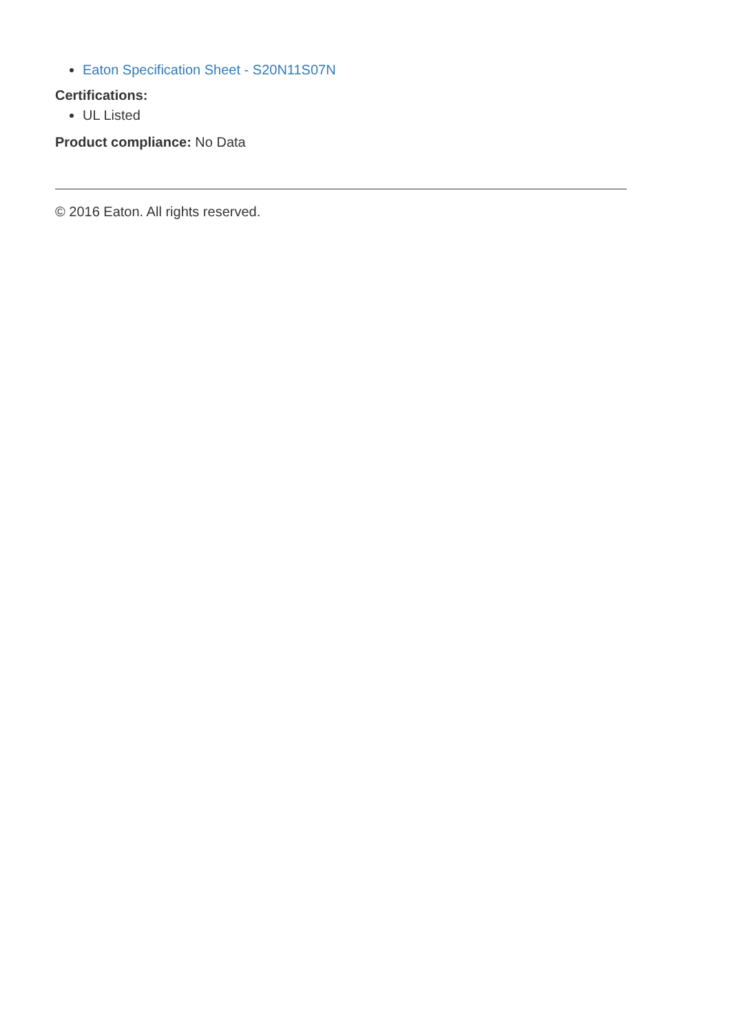Eaton Specification Sheet - S20N11S07N
Certifications:
UL Listed
Product compliance: No Data
© 2016 Eaton. All rights reserved.